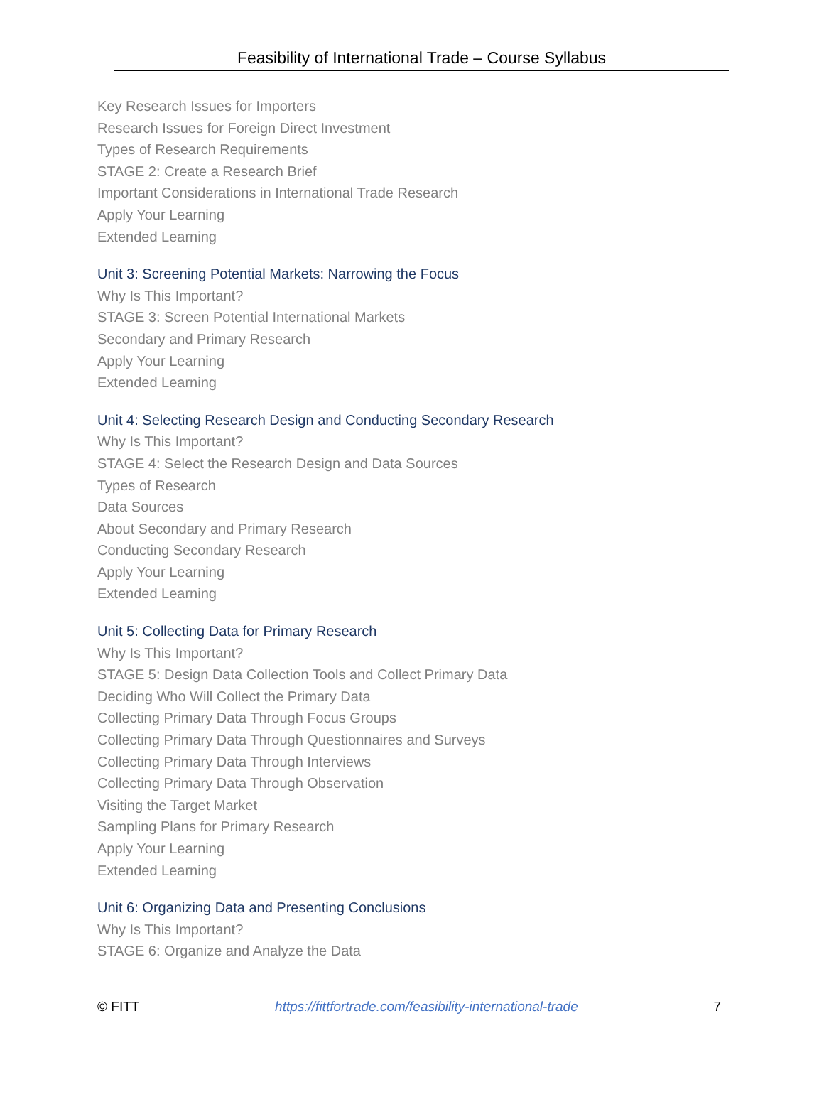Feasibility of International Trade – Course Syllabus
Key Research Issues for Importers
Research Issues for Foreign Direct Investment
Types of Research Requirements
STAGE 2: Create a Research Brief
Important Considerations in International Trade Research
Apply Your Learning
Extended Learning
Unit 3: Screening Potential Markets: Narrowing the Focus
Why Is This Important?
STAGE 3: Screen Potential International Markets
Secondary and Primary Research
Apply Your Learning
Extended Learning
Unit 4: Selecting Research Design and Conducting Secondary Research
Why Is This Important?
STAGE 4: Select the Research Design and Data Sources
Types of Research
Data Sources
About Secondary and Primary Research
Conducting Secondary Research
Apply Your Learning
Extended Learning
Unit 5: Collecting Data for Primary Research
Why Is This Important?
STAGE 5: Design Data Collection Tools and Collect Primary Data
Deciding Who Will Collect the Primary Data
Collecting Primary Data Through Focus Groups
Collecting Primary Data Through Questionnaires and Surveys
Collecting Primary Data Through Interviews
Collecting Primary Data Through Observation
Visiting the Target Market
Sampling Plans for Primary Research
Apply Your Learning
Extended Learning
Unit 6: Organizing Data and Presenting Conclusions
Why Is This Important?
STAGE 6: Organize and Analyze the Data
© FITT https://fittfortrade.com/feasibility-international-trade 7